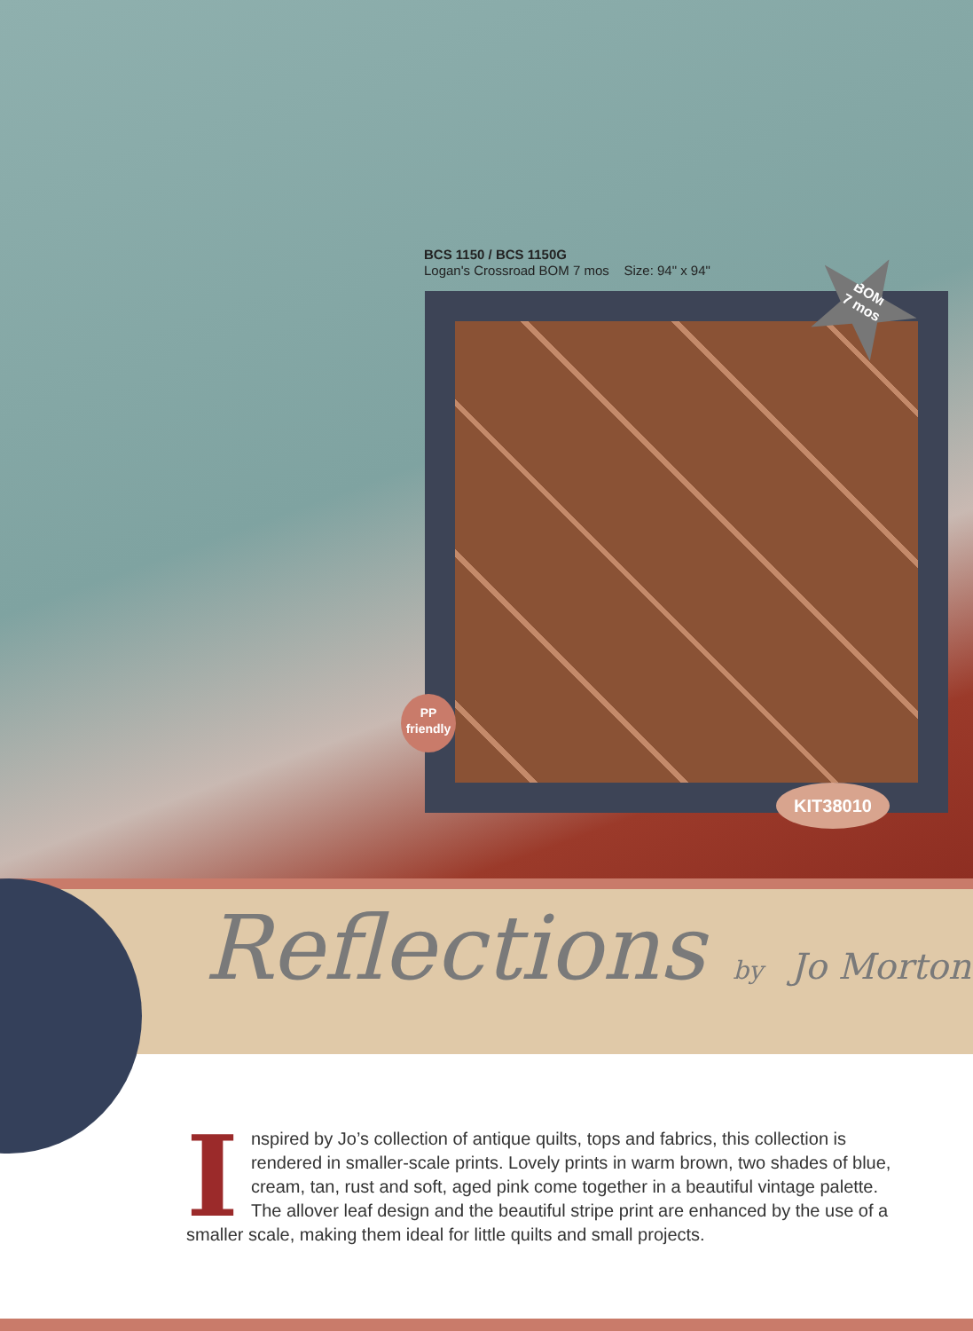BCS 1150 / BCS 1150G
Logan's Crossroad BOM 7 mos Size: 94" x 94"
BOM
7 mos
PP
friendly
KIT38010
Reflections by Jo Morton
Inspired by Jo’s collection of antique quilts, tops and fabrics, this collection is rendered in smaller-scale prints. Lovely prints in warm brown, two shades of blue, cream, tan, rust and soft, aged pink come together in a beautiful vintage palette. The allover leaf design and the beautiful stripe print are enhanced by the use of a smaller scale, making them ideal for little quilts and small projects.